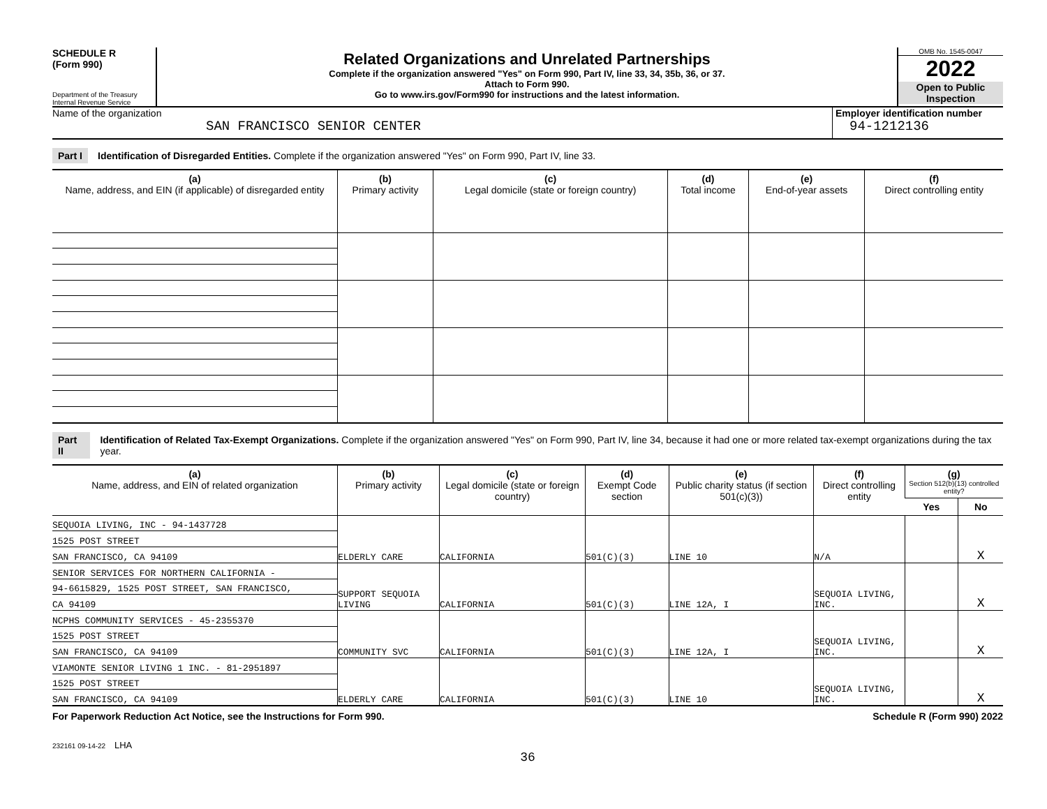SCHEDULE R
(Form 990)
Department of the Treasury
Internal Revenue Service
Related Organizations and Unrelated Partnerships
Complete if the organization answered "Yes" on Form 990, Part IV, line 33, 34, 35b, 36, or 37.
Attach to Form 990.
Go to www.irs.gov/Form990 for instructions and the latest information.
OMB No. 1545-0047
2022
Open to Public Inspection
Name of the organization
SAN FRANCISCO SENIOR CENTER
Employer identification number
94-1212136
Part I Identification of Disregarded Entities. Complete if the organization answered "Yes" on Form 990, Part IV, line 33.
| (a) Name, address, and EIN (if applicable) of disregarded entity | (b) Primary activity | (c) Legal domicile (state or foreign country) | (d) Total income | (e) End-of-year assets | (f) Direct controlling entity |
| --- | --- | --- | --- | --- | --- |
Part II Identification of Related Tax-Exempt Organizations. Complete if the organization answered "Yes" on Form 990, Part IV, line 34, because it had one or more related tax-exempt organizations during the tax year.
| (a) Name, address, and EIN of related organization | (b) Primary activity | (c) Legal domicile (state or foreign country) | (d) Exempt Code section | (e) Public charity status (if section 501(c)(3)) | (f) Direct controlling entity | (g) Section 512(b)(13) controlled entity? | |
| --- | --- | --- | --- | --- | --- | --- | --- |
| | | | | | | Yes | No |
| SEQUOIA LIVING, INC - 94-1437728 | ELDERLY CARE | CALIFORNIA | 501(C)(3) | LINE 10 | N/A | | X |
| 1525 POST STREET | | | | | | | |
| SAN FRANCISCO, CA 94109 | | | | | | | |
| SENIOR SERVICES FOR NORTHERN CALIFORNIA - | SUPPORT SEQUOIA LIVING | CALIFORNIA | 501(C)(3) | LINE 12A, I | SEQUOIA LIVING, INC. | | X |
| 94-6615829, 1525 POST STREET, SAN FRANCISCO, | | | | | | | |
| CA 94109 | | | | | | | |
| NCPHS COMMUNITY SERVICES - 45-2355370 | COMMUNITY SVC | CALIFORNIA | 501(C)(3) | LINE 12A, I | SEQUOIA LIVING, INC. | | X |
| 1525 POST STREET | | | | | | | |
| SAN FRANCISCO, CA 94109 | | | | | | | |
| VIAMONTE SENIOR LIVING 1 INC. - 81-2951897 | ELDERLY CARE | CALIFORNIA | 501(C)(3) | LINE 10 | SEQUOIA LIVING, INC. | | X |
| 1525 POST STREET | | | | | | | |
| SAN FRANCISCO, CA 94109 | | | | | | | |
For Paperwork Reduction Act Notice, see the Instructions for Form 990. Schedule R (Form 990) 2022
232161 09-14-22 LHA
36